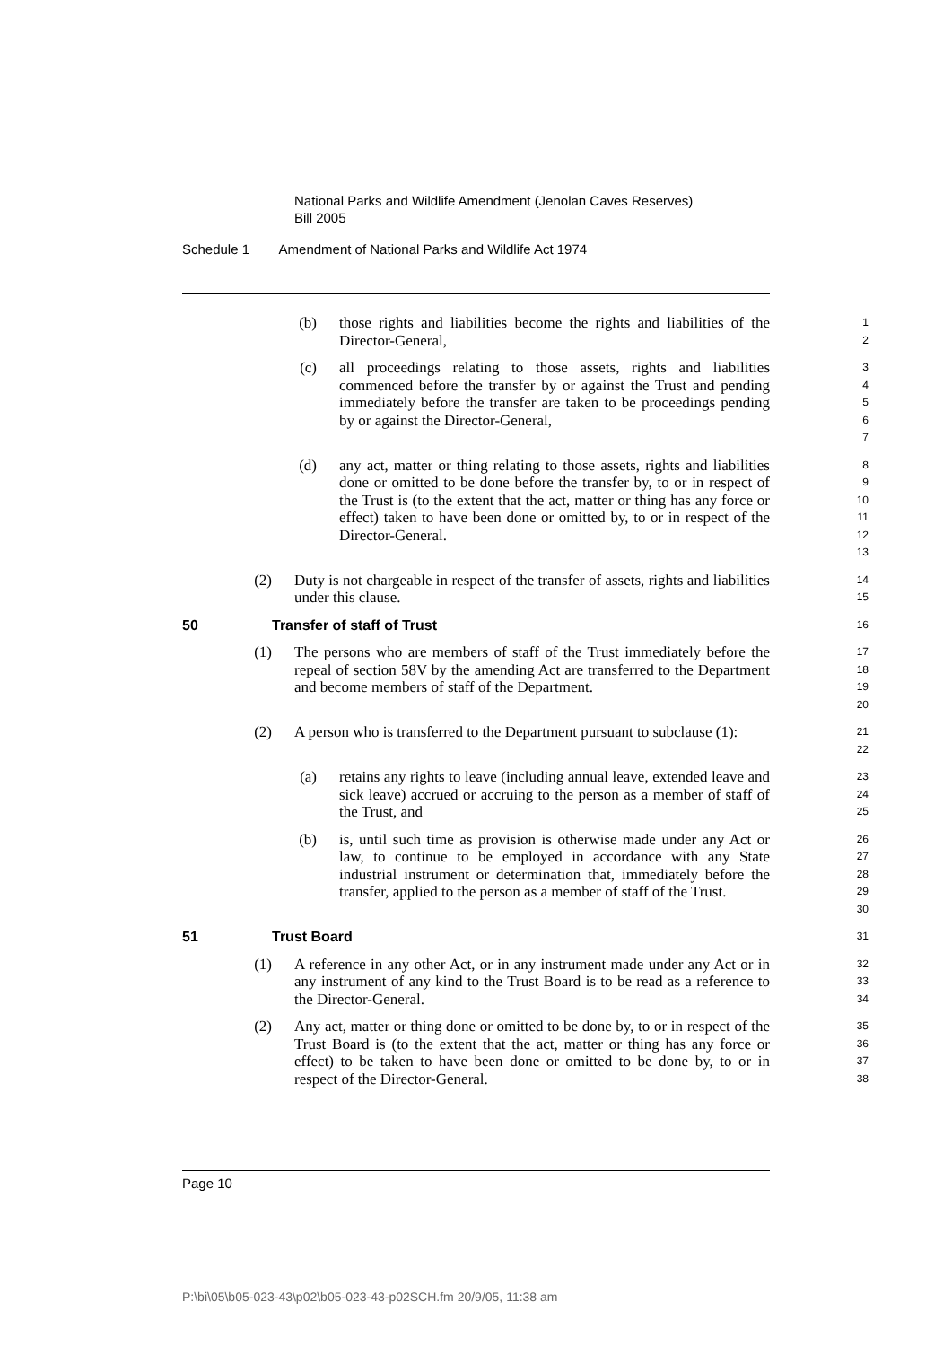National Parks and Wildlife Amendment (Jenolan Caves Reserves)
Bill 2005
Schedule 1 Amendment of National Parks and Wildlife Act 1974
(b) those rights and liabilities become the rights and liabilities of the Director-General,
1
2
(c) all proceedings relating to those assets, rights and liabilities commenced before the transfer by or against the Trust and pending immediately before the transfer are taken to be proceedings pending by or against the Director-General,
3
4
5
6
7
(d) any act, matter or thing relating to those assets, rights and liabilities done or omitted to be done before the transfer by, to or in respect of the Trust is (to the extent that the act, matter or thing has any force or effect) taken to have been done or omitted by, to or in respect of the Director-General.
8
9
10
11
12
13
(2) Duty is not chargeable in respect of the transfer of assets, rights and liabilities under this clause.
14
15
50 Transfer of staff of Trust
16
(1) The persons who are members of staff of the Trust immediately before the repeal of section 58V by the amending Act are transferred to the Department and become members of staff of the Department.
17
18
19
20
(2) A person who is transferred to the Department pursuant to subclause (1):
21
22
(a) retains any rights to leave (including annual leave, extended leave and sick leave) accrued or accruing to the person as a member of staff of the Trust, and
23
24
25
(b) is, until such time as provision is otherwise made under any Act or law, to continue to be employed in accordance with any State industrial instrument or determination that, immediately before the transfer, applied to the person as a member of staff of the Trust.
26
27
28
29
30
51 Trust Board
31
(1) A reference in any other Act, or in any instrument made under any Act or in any instrument of any kind to the Trust Board is to be read as a reference to the Director-General.
32
33
34
(2) Any act, matter or thing done or omitted to be done by, to or in respect of the Trust Board is (to the extent that the act, matter or thing has any force or effect) to be taken to have been done or omitted to be done by, to or in respect of the Director-General.
35
36
37
38
Page 10
P:\bi\05\b05-023-43\p02\b05-023-43-p02SCH.fm 20/9/05, 11:38 am